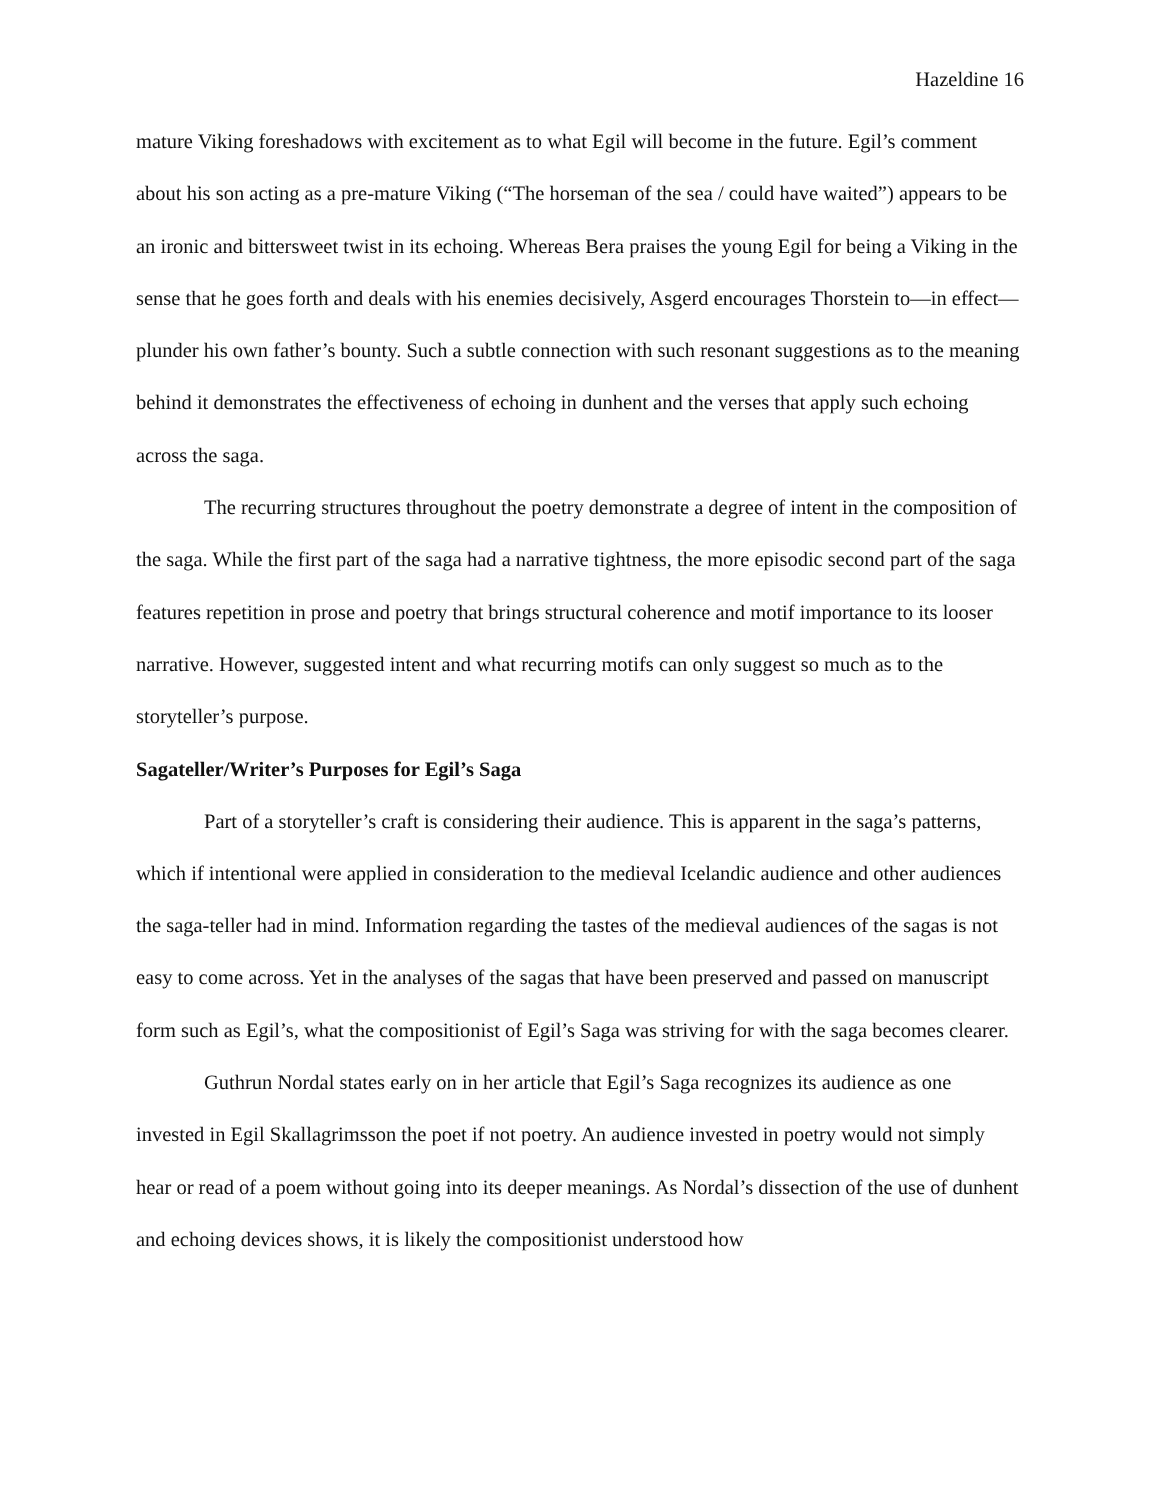Hazeldine 16
mature Viking foreshadows with excitement as to what Egil will become in the future. Egil’s comment about his son acting as a pre-mature Viking (“The horseman of the sea / could have waited”) appears to be an ironic and bittersweet twist in its echoing. Whereas Bera praises the young Egil for being a Viking in the sense that he goes forth and deals with his enemies decisively, Asgerd encourages Thorstein to—in effect—plunder his own father’s bounty. Such a subtle connection with such resonant suggestions as to the meaning behind it demonstrates the effectiveness of echoing in dunhent and the verses that apply such echoing across the saga.
The recurring structures throughout the poetry demonstrate a degree of intent in the composition of the saga. While the first part of the saga had a narrative tightness, the more episodic second part of the saga features repetition in prose and poetry that brings structural coherence and motif importance to its looser narrative. However, suggested intent and what recurring motifs can only suggest so much as to the storyteller’s purpose.
Sagateller/Writer’s Purposes for Egil’s Saga
Part of a storyteller’s craft is considering their audience. This is apparent in the saga’s patterns, which if intentional were applied in consideration to the medieval Icelandic audience and other audiences the saga-teller had in mind. Information regarding the tastes of the medieval audiences of the sagas is not easy to come across. Yet in the analyses of the sagas that have been preserved and passed on manuscript form such as Egil’s, what the compositionist of Egil’s Saga was striving for with the saga becomes clearer.
Guthrun Nordal states early on in her article that Egil’s Saga recognizes its audience as one invested in Egil Skallagrimsson the poet if not poetry. An audience invested in poetry would not simply hear or read of a poem without going into its deeper meanings. As Nordal’s dissection of the use of dunhent and echoing devices shows, it is likely the compositionist understood how